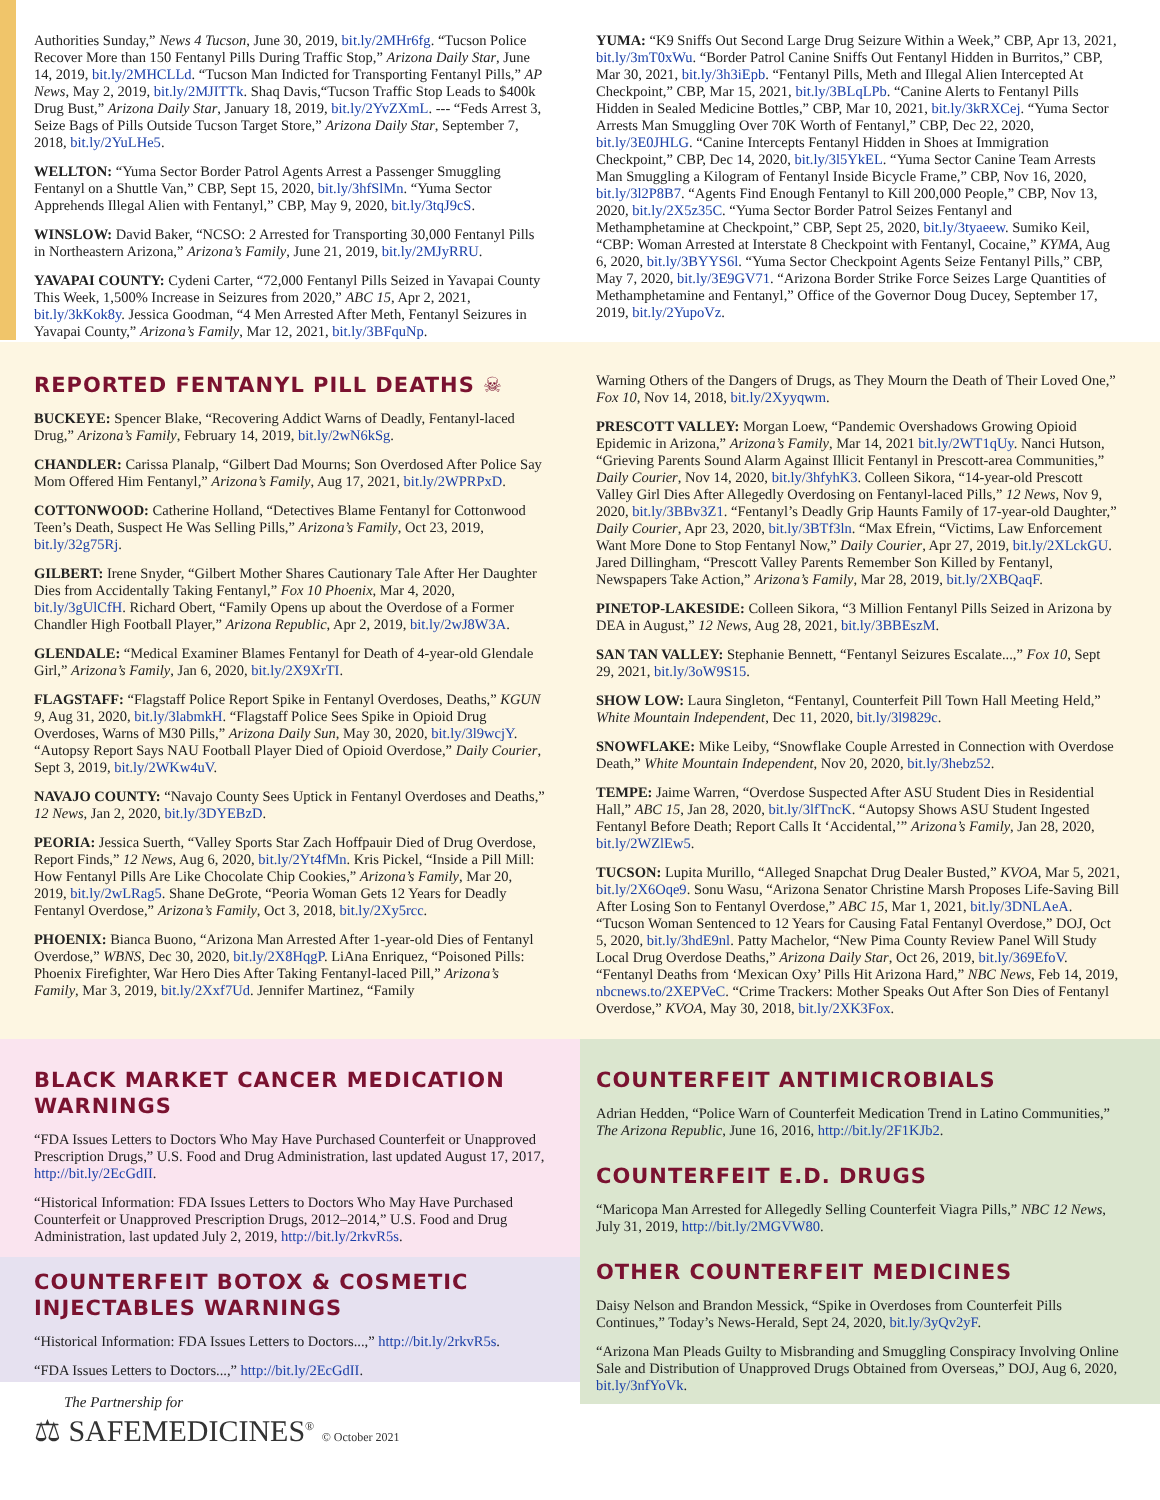Authorities Sunday,” News 4 Tucson, June 30, 2019, bit.ly/2MHr6fg. “Tucson Police Recover More than 150 Fentanyl Pills During Traffic Stop,” Arizona Daily Star, June 14, 2019, bit.ly/2MHCLLd. “Tucson Man Indicted for Transporting Fentanyl Pills,” AP News, May 2, 2019, bit.ly/2MJITTk. Shaq Davis,“Tucson Traffic Stop Leads to $400k Drug Bust,” Arizona Daily Star, January 18, 2019, bit.ly/2YvZXmL. --- “Feds Arrest 3, Seize Bags of Pills Outside Tucson Target Store,” Arizona Daily Star, September 7, 2018, bit.ly/2YuLHe5.
WELLTON: “Yuma Sector Border Patrol Agents Arrest a Passenger Smuggling Fentanyl on a Shuttle Van,” CBP, Sept 15, 2020, bit.ly/3hfSlMn. “Yuma Sector Apprehends Illegal Alien with Fentanyl,” CBP, May 9, 2020, bit.ly/3tqJ9cS.
WINSLOW: David Baker, “NCSO: 2 Arrested for Transporting 30,000 Fentanyl Pills in Northeastern Arizona,” Arizona’s Family, June 21, 2019, bit.ly/2MJyRRU.
YAVAPAI COUNTY: Cydeni Carter, “72,000 Fentanyl Pills Seized in Yavapai County This Week, 1,500% Increase in Seizures from 2020,” ABC 15, Apr 2, 2021, bit.ly/3kKok8y. Jessica Goodman, “4 Men Arrested After Meth, Fentanyl Seizures in Yavapai County,” Arizona’s Family, Mar 12, 2021, bit.ly/3BFquNp.
YUMA: “K9 Sniffs Out Second Large Drug Seizure Within a Week,” CBP, Apr 13, 2021, bit.ly/3mT0xWu. “Border Patrol Canine Sniffs Out Fentanyl Hidden in Burritos,” CBP, Mar 30, 2021, bit.ly/3h3iEpb. “Fentanyl Pills, Meth and Illegal Alien Intercepted At Checkpoint,” CBP, Mar 15, 2021, bit.ly/3BLqLPb. “Canine Alerts to Fentanyl Pills Hidden in Sealed Medicine Bottles,” CBP, Mar 10, 2021, bit.ly/3kRXCej. “Yuma Sector Arrests Man Smuggling Over 70K Worth of Fentanyl,” CBP, Dec 22, 2020, bit.ly/3E0JHLG. “Canine Intercepts Fentanyl Hidden in Shoes at Immigration Checkpoint,” CBP, Dec 14, 2020, bit.ly/3l5YkEL. “Yuma Sector Canine Team Arrests Man Smuggling a Kilogram of Fentanyl Inside Bicycle Frame,” CBP, Nov 16, 2020, bit.ly/3l2P8B7. “Agents Find Enough Fentanyl to Kill 200,000 People,” CBP, Nov 13, 2020, bit.ly/2X5z35C. “Yuma Sector Border Patrol Seizes Fentanyl and Methamphetamine at Checkpoint,” CBP, Sept 25, 2020, bit.ly/3tyaeew. Sumiko Keil, “CBP: Woman Arrested at Interstate 8 Checkpoint with Fentanyl, Cocaine,” KYMA, Aug 6, 2020, bit.ly/3BYYS6l. “Yuma Sector Checkpoint Agents Seize Fentanyl Pills,” CBP, May 7, 2020, bit.ly/3E9GV71. “Arizona Border Strike Force Seizes Large Quantities of Methamphetamine and Fentanyl,” Office of the Governor Doug Ducey, September 17, 2019, bit.ly/2YupoVz.
REPORTED FENTANYL PILL DEATHS ☠
BUCKEYE: Spencer Blake, “Recovering Addict Warns of Deadly, Fentanyl-laced Drug,” Arizona’s Family, February 14, 2019, bit.ly/2wN6kSg.
CHANDLER: Carissa Planalp, “Gilbert Dad Mourns; Son Overdosed After Police Say Mom Offered Him Fentanyl,” Arizona’s Family, Aug 17, 2021, bit.ly/2WPRPxD.
COTTONWOOD: Catherine Holland, “Detectives Blame Fentanyl for Cottonwood Teen’s Death, Suspect He Was Selling Pills,” Arizona’s Family, Oct 23, 2019, bit.ly/32g75Rj.
GILBERT: Irene Snyder, “Gilbert Mother Shares Cautionary Tale After Her Daughter Dies from Accidentally Taking Fentanyl,” Fox 10 Phoenix, Mar 4, 2020, bit.ly/3gUlCfH. Richard Obert, “Family Opens up about the Overdose of a Former Chandler High Football Player,” Arizona Republic, Apr 2, 2019, bit.ly/2wJ8W3A.
GLENDALE: “Medical Examiner Blames Fentanyl for Death of 4-year-old Glendale Girl,” Arizona’s Family, Jan 6, 2020, bit.ly/2X9XrTI.
FLAGSTAFF: “Flagstaff Police Report Spike in Fentanyl Overdoses, Deaths,” KGUN 9, Aug 31, 2020, bit.ly/3labmkH. “Flagstaff Police Sees Spike in Opioid Drug Overdoses, Warns of M30 Pills,” Arizona Daily Sun, May 30, 2020, bit.ly/3l9wcjY. “Autopsy Report Says NAU Football Player Died of Opioid Overdose,” Daily Courier, Sept 3, 2019, bit.ly/2WKw4uV.
NAVAJO COUNTY: “Navajo County Sees Uptick in Fentanyl Overdoses and Deaths,” 12 News, Jan 2, 2020, bit.ly/3DYEBzD.
PEORIA: Jessica Suerth, “Valley Sports Star Zach Hoffpauir Died of Drug Overdose, Report Finds,” 12 News, Aug 6, 2020, bit.ly/2Yt4fMn. Kris Pickel, “Inside a Pill Mill: How Fentanyl Pills Are Like Chocolate Chip Cookies,” Arizona’s Family, Mar 20, 2019, bit.ly/2wLRag5. Shane DeGrote, “Peoria Woman Gets 12 Years for Deadly Fentanyl Overdose,” Arizona’s Family, Oct 3, 2018, bit.ly/2Xy5rcc.
PHOENIX: Bianca Buono, “Arizona Man Arrested After 1-year-old Dies of Fentanyl Overdose,” WBNS, Dec 30, 2020, bit.ly/2X8HqgP. LiAna Enriquez, “Poisoned Pills: Phoenix Firefighter, War Hero Dies After Taking Fentanyl-laced Pill,” Arizona’s Family, Mar 3, 2019, bit.ly/2Xxf7Ud. Jennifer Martinez, “Family
Warning Others of the Dangers of Drugs, as They Mourn the Death of Their Loved One,” Fox 10, Nov 14, 2018, bit.ly/2Xyyqwm.
PRESCOTT VALLEY: Morgan Loew, “Pandemic Overshadows Growing Opioid Epidemic in Arizona,” Arizona’s Family, Mar 14, 2021 bit.ly/2WT1qUy. Nanci Hutson, “Grieving Parents Sound Alarm Against Illicit Fentanyl in Prescott-area Communities,” Daily Courier, Nov 14, 2020, bit.ly/3hfyhK3. Colleen Sikora, “14-year-old Prescott Valley Girl Dies After Allegedly Overdosing on Fentanyl-laced Pills,” 12 News, Nov 9, 2020, bit.ly/3BBv3Z1. “Fentanyl’s Deadly Grip Haunts Family of 17-year-old Daughter,” Daily Courier, Apr 23, 2020, bit.ly/3BTf3ln. “Max Efrein, “Victims, Law Enforcement Want More Done to Stop Fentanyl Now,” Daily Courier, Apr 27, 2019, bit.ly/2XLckGU. Jared Dillingham, “Prescott Valley Parents Remember Son Killed by Fentanyl, Newspapers Take Action,” Arizona’s Family, Mar 28, 2019, bit.ly/2XBQaqF.
PINETOP-LAKESIDE: Colleen Sikora, “3 Million Fentanyl Pills Seized in Arizona by DEA in August,” 12 News, Aug 28, 2021, bit.ly/3BBEszM.
SAN TAN VALLEY: Stephanie Bennett, “Fentanyl Seizures Escalate...,” Fox 10, Sept 29, 2021, bit.ly/3oW9S15.
SHOW LOW: Laura Singleton, “Fentanyl, Counterfeit Pill Town Hall Meeting Held,” White Mountain Independent, Dec 11, 2020, bit.ly/3l9829c.
SNOWFLAKE: Mike Leiby, “Snowflake Couple Arrested in Connection with Overdose Death,” White Mountain Independent, Nov 20, 2020, bit.ly/3hebz52.
TEMPE: Jaime Warren, “Overdose Suspected After ASU Student Dies in Residential Hall,” ABC 15, Jan 28, 2020, bit.ly/3lfTncK. “Autopsy Shows ASU Student Ingested Fentanyl Before Death; Report Calls It ‘Accidental,’” Arizona’s Family, Jan 28, 2020, bit.ly/2WZlEw5.
TUCSON: Lupita Murillo, “Alleged Snapchat Drug Dealer Busted,” KVOA, Mar 5, 2021, bit.ly/2X6Oqe9. Sonu Wasu, “Arizona Senator Christine Marsh Proposes Life-Saving Bill After Losing Son to Fentanyl Overdose,” ABC 15, Mar 1, 2021, bit.ly/3DNLAeA. “Tucson Woman Sentenced to 12 Years for Causing Fatal Fentanyl Overdose,” DOJ, Oct 5, 2020, bit.ly/3hdE9nl. Patty Machelor, “New Pima County Review Panel Will Study Local Drug Overdose Deaths,” Arizona Daily Star, Oct 26, 2019, bit.ly/369EfoV. “Fentanyl Deaths from ‘Mexican Oxy’ Pills Hit Arizona Hard,” NBC News, Feb 14, 2019, nbcnews.to/2XEPVeC. “Crime Trackers: Mother Speaks Out After Son Dies of Fentanyl Overdose,” KVOA, May 30, 2018, bit.ly/2XK3Fox.
BLACK MARKET CANCER MEDICATION WARNINGS
“FDA Issues Letters to Doctors Who May Have Purchased Counterfeit or Unapproved Prescription Drugs,” U.S. Food and Drug Administration, last updated August 17, 2017, http://bit.ly/2EcGdII.
“Historical Information: FDA Issues Letters to Doctors Who May Have Purchased Counterfeit or Unapproved Prescription Drugs, 2012–2014,” U.S. Food and Drug Administration, last updated July 2, 2019, http://bit.ly/2rkvR5s.
COUNTERFEIT BOTOX & COSMETIC INJECTABLES WARNINGS
“Historical Information: FDA Issues Letters to Doctors...,” http://bit.ly/2rkvR5s.
“FDA Issues Letters to Doctors...,” http://bit.ly/2EcGdII.
The Partnership for
⚖ SAFEMEDICINES<sup>®</sup> © October 2021
COUNTERFEIT ANTIMICROBIALS
Adrian Hedden, “Police Warn of Counterfeit Medication Trend in Latino Communities,” The Arizona Republic, June 16, 2016, http://bit.ly/2F1KJb2.
COUNTERFEIT E.D. DRUGS
“Maricopa Man Arrested for Allegedly Selling Counterfeit Viagra Pills,” NBC 12 News, July 31, 2019, http://bit.ly/2MGVW80.
OTHER COUNTERFEIT MEDICINES
Daisy Nelson and Brandon Messick, “Spike in Overdoses from Counterfeit Pills Continues,” Today’s News-Herald, Sept 24, 2020, bit.ly/3yQv2yF.
“Arizona Man Pleads Guilty to Misbranding and Smuggling Conspiracy Involving Online Sale and Distribution of Unapproved Drugs Obtained from Overseas,” DOJ, Aug 6, 2020, bit.ly/3nfYoVk.